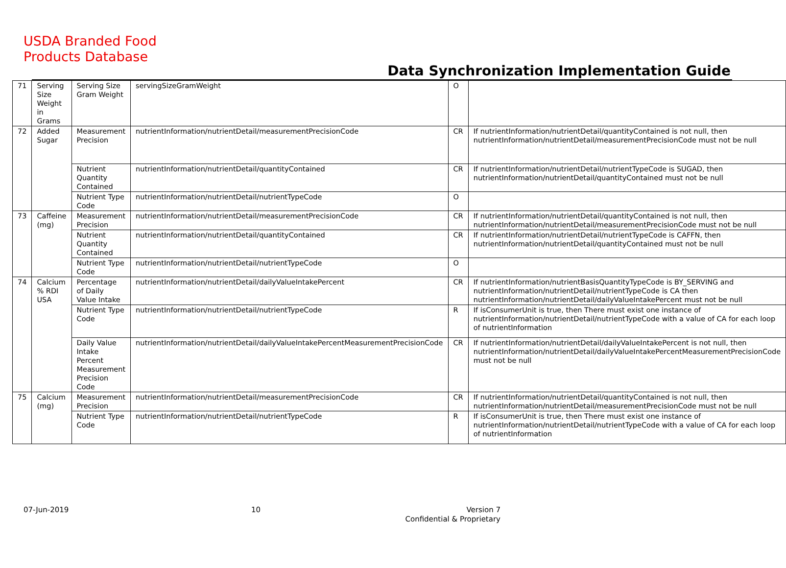USDA Branded Food
Products Database
Data Synchronization Implementation Guide
| 71 | Serving Size Weight in Grams | Serving Size Gram Weight | servingSizeGramWeight | O | |
| 72 | Added Sugar | Measurement Precision | nutrientInformation/nutrientDetail/measurementPrecisionCode | CR | If nutrientInformation/nutrientDetail/quantityContained is not null, then nutrientInformation/nutrientDetail/measurementPrecisionCode must not be null |
| | | Nutrient Quantity Contained | nutrientInformation/nutrientDetail/quantityContained | CR | If nutrientInformation/nutrientDetail/nutrientTypeCode is SUGAD, then nutrientInformation/nutrientDetail/quantityContained must not be null |
| | | Nutrient Type Code | nutrientInformation/nutrientDetail/nutrientTypeCode | O | |
| 73 | Caffeine (mg) | Measurement Precision | nutrientInformation/nutrientDetail/measurementPrecisionCode | CR | If nutrientInformation/nutrientDetail/quantityContained is not null, then nutrientInformation/nutrientDetail/measurementPrecisionCode must not be null |
| | | Nutrient Quantity Contained | nutrientInformation/nutrientDetail/quantityContained | CR | If nutrientInformation/nutrientDetail/nutrientTypeCode is CAFFN, then nutrientInformation/nutrientDetail/quantityContained must not be null |
| | | Nutrient Type Code | nutrientInformation/nutrientDetail/nutrientTypeCode | O | |
| 74 | Calcium % RDI USA | Percentage of Daily Value Intake | nutrientInformation/nutrientDetail/dailyValueIntakePercent | CR | If nutrientInformation/nutrientBasisQuantityTypeCode is BY_SERVING and nutrientInformation/nutrientDetail/nutrientTypeCode is CA then nutrientInformation/nutrientDetail/dailyValueIntakePercent must not be null |
| | | Nutrient Type Code | nutrientInformation/nutrientDetail/nutrientTypeCode | R | If isConsumerUnit is true, then There must exist one instance of nutrientInformation/nutrientDetail/nutrientTypeCode with a value of CA for each loop of nutrientInformation |
| | | Daily Value Intake Percent Measurement Precision Code | nutrientInformation/nutrientDetail/dailyValueIntakePercentMeasurementPrecisionCode | CR | If nutrientInformation/nutrientDetail/dailyValueIntakePercent is not null, then nutrientInformation/nutrientDetail/dailyValueIntakePercentMeasurementPrecisionCode must not be null |
| 75 | Calcium (mg) | Measurement Precision | nutrientInformation/nutrientDetail/measurementPrecisionCode | CR | If nutrientInformation/nutrientDetail/quantityContained is not null, then nutrientInformation/nutrientDetail/measurementPrecisionCode must not be null |
| | | Nutrient Type Code | nutrientInformation/nutrientDetail/nutrientTypeCode | R | If isConsumerUnit is true, then There must exist one instance of nutrientInformation/nutrientDetail/nutrientTypeCode with a value of CA for each loop of nutrientInformation |
07-Jun-2019 10
Version 7
Confidential & Proprietary